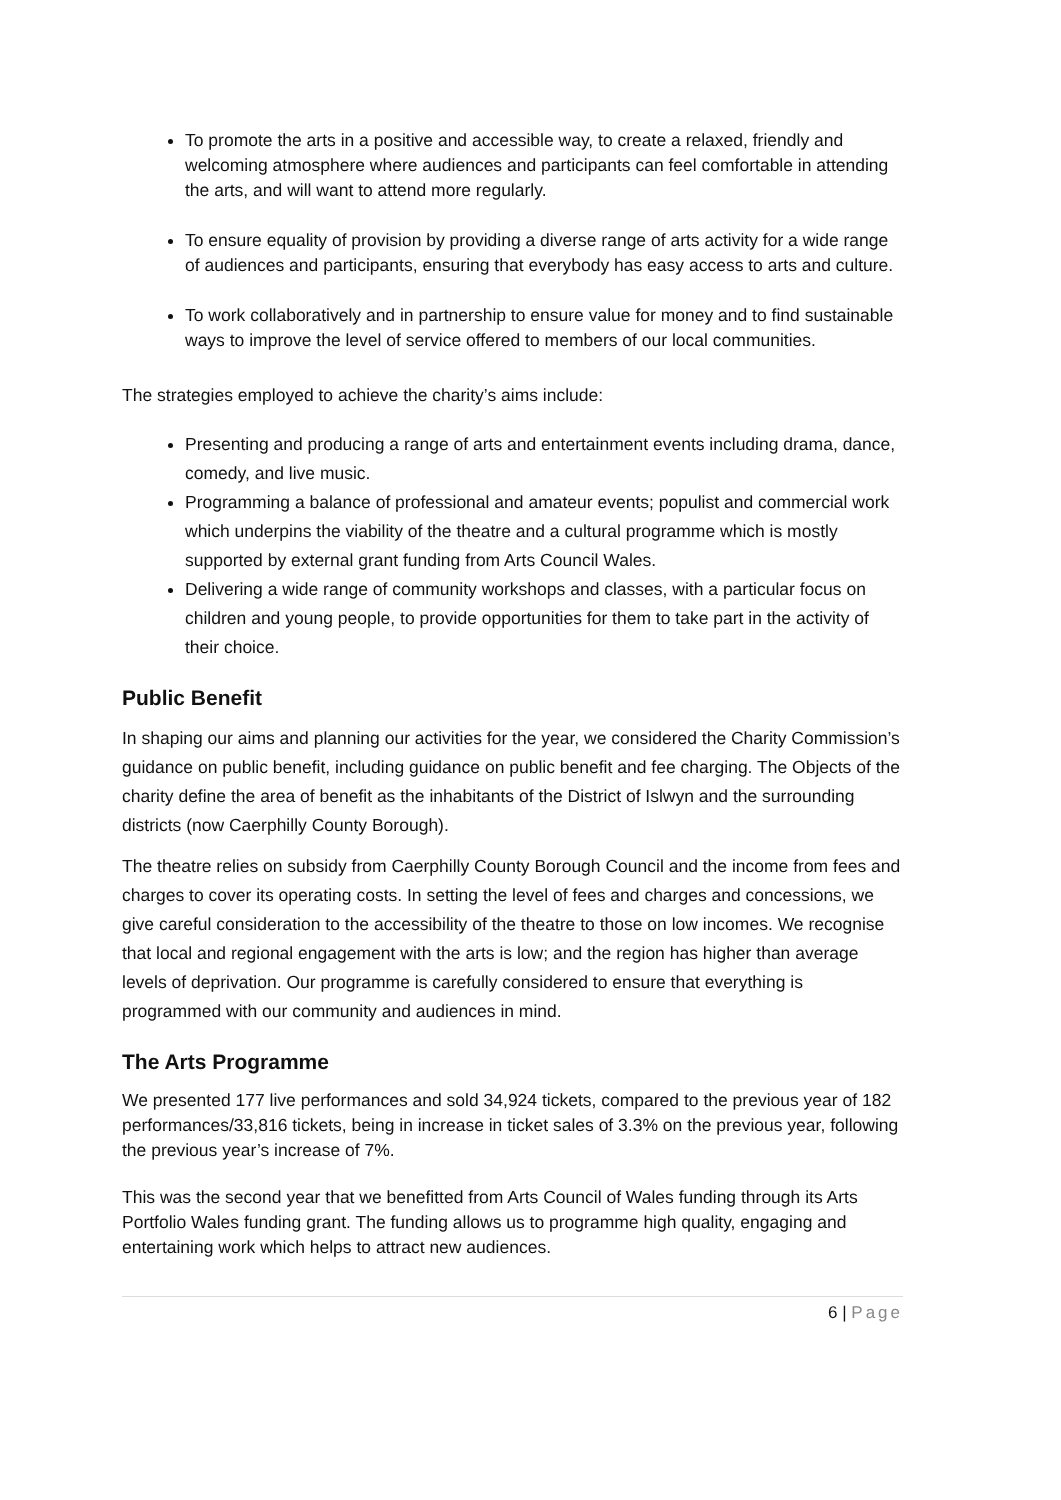To promote the arts in a positive and accessible way, to create a relaxed, friendly and welcoming atmosphere where audiences and participants can feel comfortable in attending the arts, and will want to attend more regularly.
To ensure equality of provision by providing a diverse range of arts activity for a wide range of audiences and participants, ensuring that everybody has easy access to arts and culture.
To work collaboratively and in partnership to ensure value for money and to find sustainable ways to improve the level of service offered to members of our local communities.
The strategies employed to achieve the charity’s aims include:
Presenting and producing a range of arts and entertainment events including drama, dance, comedy, and live music.
Programming a balance of professional and amateur events; populist and commercial work which underpins the viability of the theatre and a cultural programme which is mostly supported by external grant funding from Arts Council Wales.
Delivering a wide range of community workshops and classes, with a particular focus on children and young people, to provide opportunities for them to take part in the activity of their choice.
Public Benefit
In shaping our aims and planning our activities for the year, we considered the Charity Commission’s guidance on public benefit, including guidance on public benefit and fee charging. The Objects of the charity define the area of benefit as the inhabitants of the District of Islwyn and the surrounding districts (now Caerphilly County Borough).
The theatre relies on subsidy from Caerphilly County Borough Council and the income from fees and charges to cover its operating costs. In setting the level of fees and charges and concessions, we give careful consideration to the accessibility of the theatre to those on low incomes. We recognise that local and regional engagement with the arts is low; and the region has higher than average levels of deprivation. Our programme is carefully considered to ensure that everything is programmed with our community and audiences in mind.
The Arts Programme
We presented 177 live performances and sold 34,924 tickets, compared to the previous year of 182 performances/33,816 tickets, being in increase in ticket sales of 3.3% on the previous year, following the previous year’s increase of 7%.
This was the second year that we benefitted from Arts Council of Wales funding through its Arts Portfolio Wales funding grant. The funding allows us to programme high quality, engaging and entertaining work which helps to attract new audiences.
6 | Page